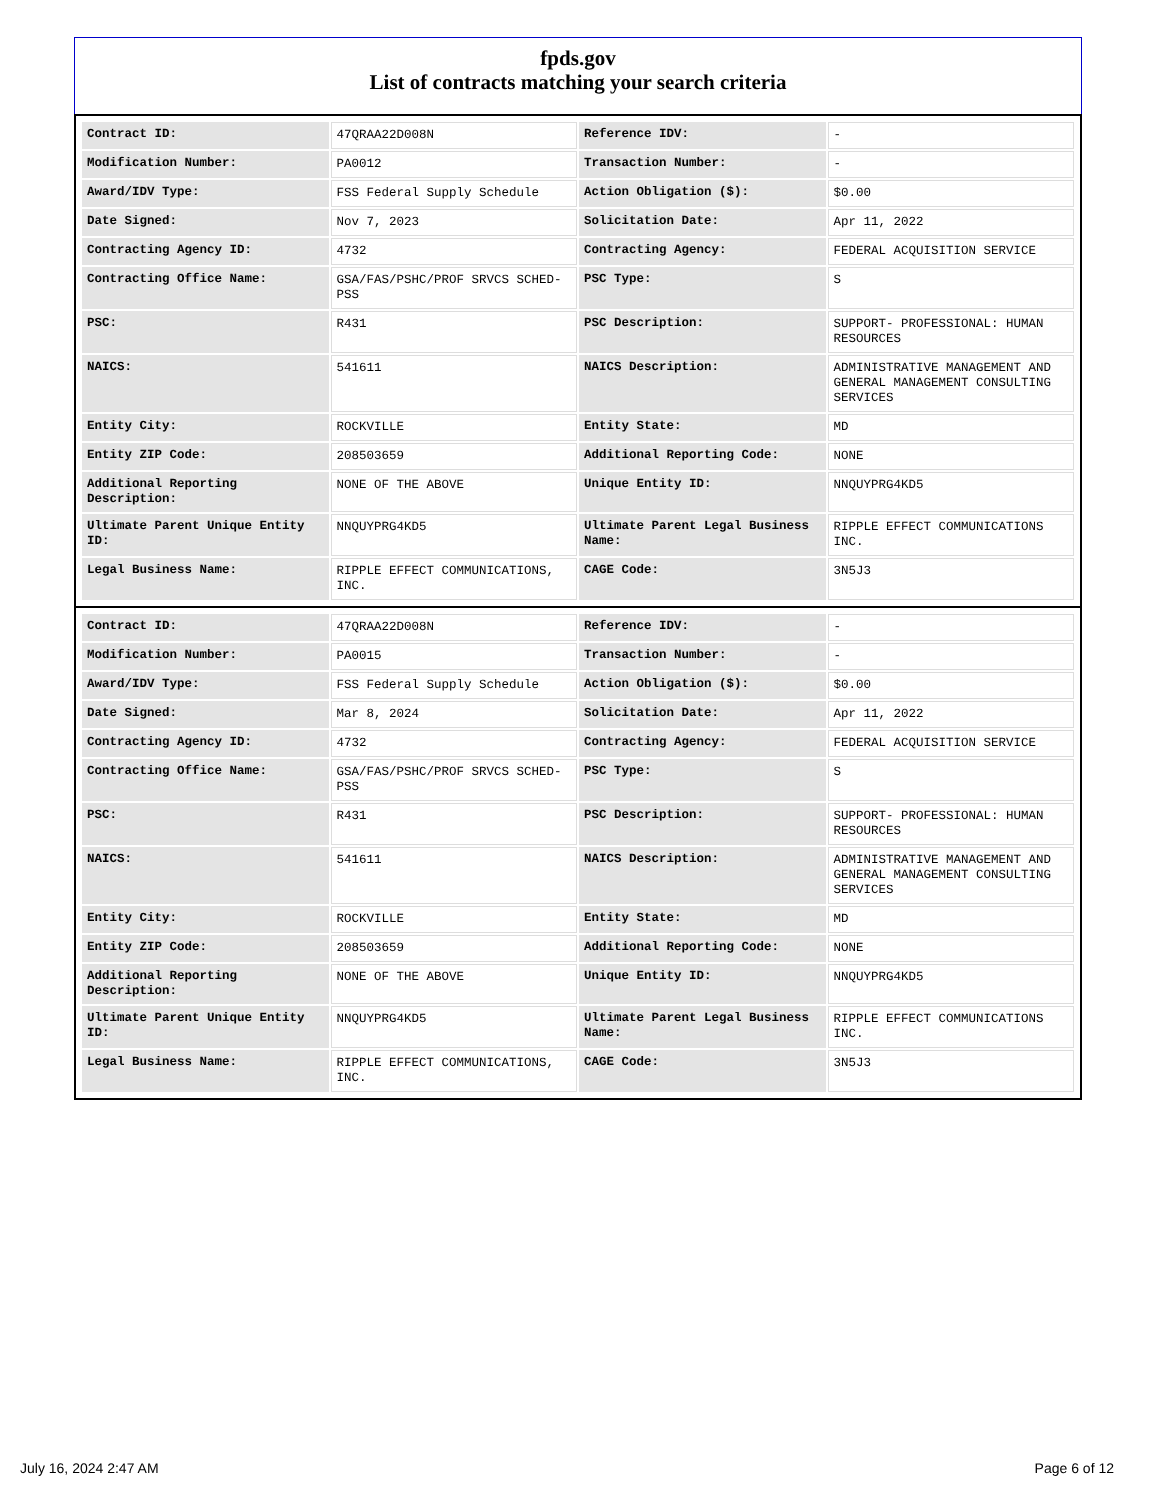fpds.gov
List of contracts matching your search criteria
| Contract ID: | 47QRAA22D008N | Reference IDV: | - |
| Modification Number: | PA0012 | Transaction Number: | - |
| Award/IDV Type: | FSS Federal Supply Schedule | Action Obligation ($): | $0.00 |
| Date Signed: | Nov 7, 2023 | Solicitation Date: | Apr 11, 2022 |
| Contracting Agency ID: | 4732 | Contracting Agency: | FEDERAL ACQUISITION SERVICE |
| Contracting Office Name: | GSA/FAS/PSHC/PROF SRVCS SCHED-PSS | PSC Type: | S |
| PSC: | R431 | PSC Description: | SUPPORT- PROFESSIONAL: HUMAN RESOURCES |
| NAICS: | 541611 | NAICS Description: | ADMINISTRATIVE MANAGEMENT AND GENERAL MANAGEMENT CONSULTING SERVICES |
| Entity City: | ROCKVILLE | Entity State: | MD |
| Entity ZIP Code: | 208503659 | Additional Reporting Code: | NONE |
| Additional Reporting Description: | NONE OF THE ABOVE | Unique Entity ID: | NNQUYPRG4KD5 |
| Ultimate Parent Unique Entity ID: | NNQUYPRG4KD5 | Ultimate Parent Legal Business Name: | RIPPLE EFFECT COMMUNICATIONS INC. |
| Legal Business Name: | RIPPLE EFFECT COMMUNICATIONS, INC. | CAGE Code: | 3N5J3 |
| Contract ID: | 47QRAA22D008N | Reference IDV: | - |
| Modification Number: | PA0015 | Transaction Number: | - |
| Award/IDV Type: | FSS Federal Supply Schedule | Action Obligation ($): | $0.00 |
| Date Signed: | Mar 8, 2024 | Solicitation Date: | Apr 11, 2022 |
| Contracting Agency ID: | 4732 | Contracting Agency: | FEDERAL ACQUISITION SERVICE |
| Contracting Office Name: | GSA/FAS/PSHC/PROF SRVCS SCHED-PSS | PSC Type: | S |
| PSC: | R431 | PSC Description: | SUPPORT- PROFESSIONAL: HUMAN RESOURCES |
| NAICS: | 541611 | NAICS Description: | ADMINISTRATIVE MANAGEMENT AND GENERAL MANAGEMENT CONSULTING SERVICES |
| Entity City: | ROCKVILLE | Entity State: | MD |
| Entity ZIP Code: | 208503659 | Additional Reporting Code: | NONE |
| Additional Reporting Description: | NONE OF THE ABOVE | Unique Entity ID: | NNQUYPRG4KD5 |
| Ultimate Parent Unique Entity ID: | NNQUYPRG4KD5 | Ultimate Parent Legal Business Name: | RIPPLE EFFECT COMMUNICATIONS INC. |
| Legal Business Name: | RIPPLE EFFECT COMMUNICATIONS, INC. | CAGE Code: | 3N5J3 |
July 16, 2024 2:47 AM Page 6 of 12